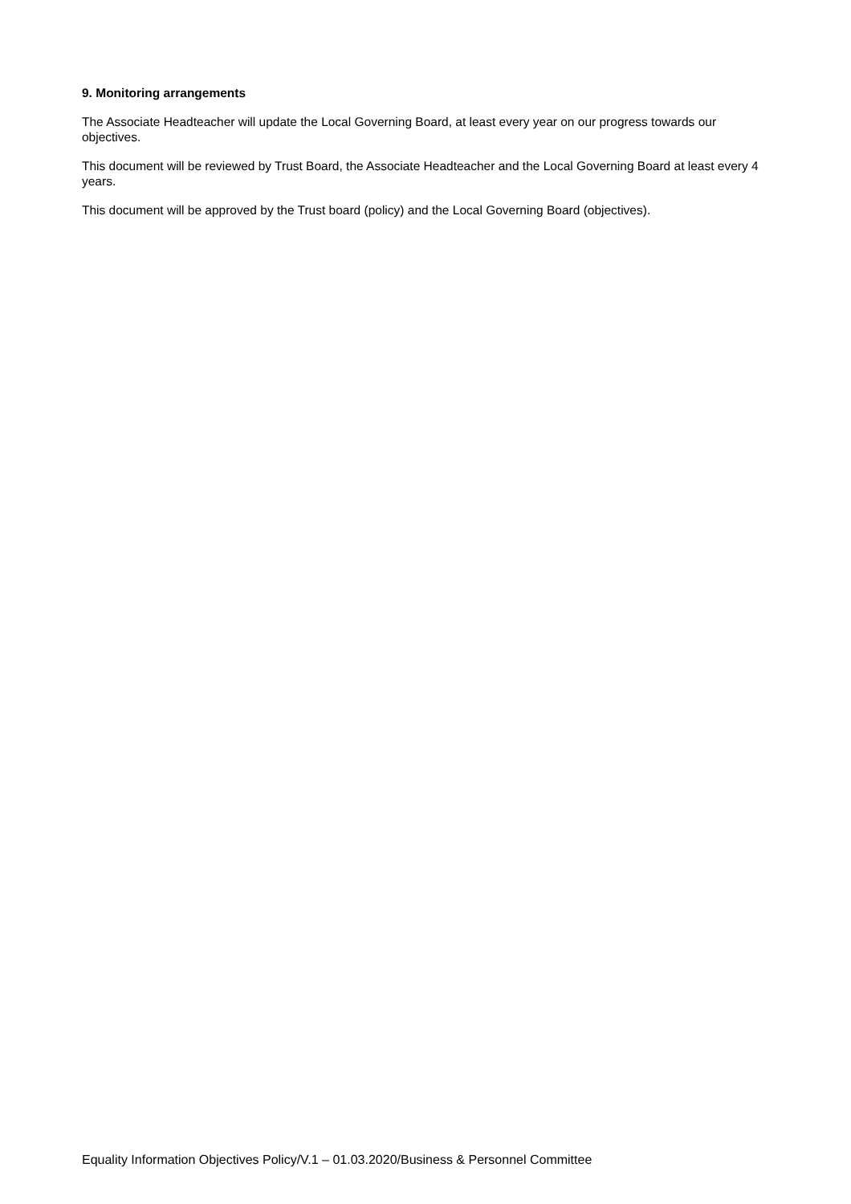9. Monitoring arrangements
The Associate Headteacher will update the Local Governing Board, at least every year on our progress towards our objectives.
This document will be reviewed by Trust Board, the Associate Headteacher and the Local Governing Board at least every 4 years.
This document will be approved by the Trust board (policy) and the Local Governing Board (objectives).
Equality Information Objectives Policy/V.1 – 01.03.2020/Business & Personnel Committee